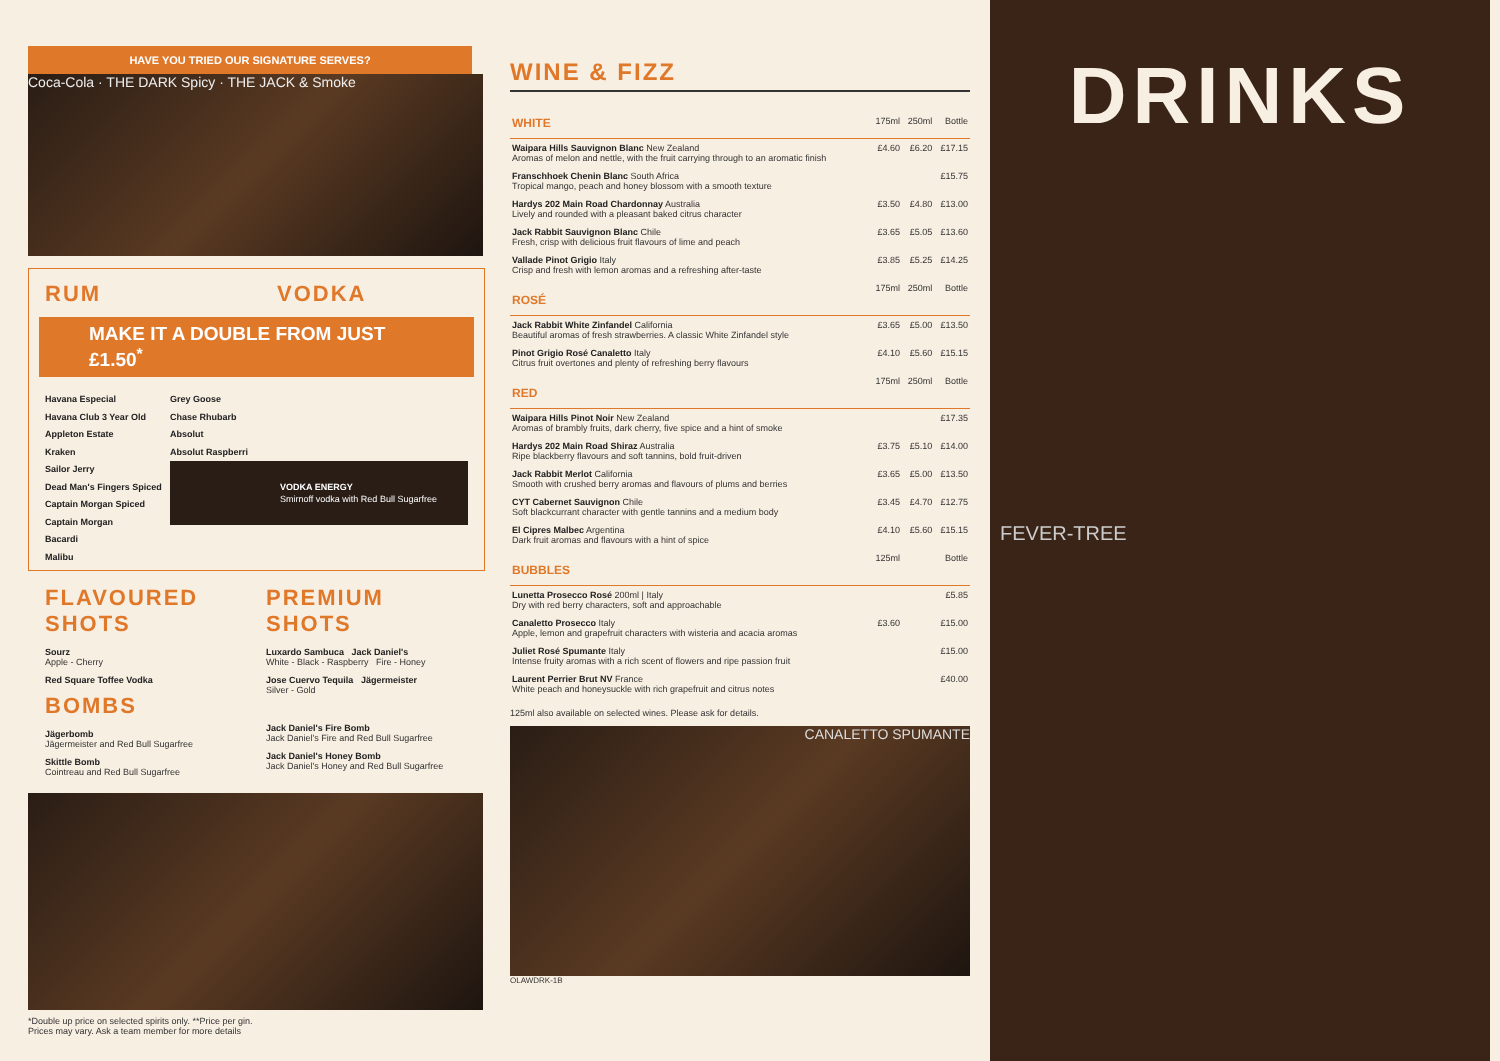HAVE YOU TRIED OUR SIGNATURE SERVES?
Coca-Cola · THE DARK Spicy · THE JACK & Smoke
RUM VODKA
MAKE IT A DOUBLE FROM JUST £1.50<sup>*</sup>
Havana Especial
Havana Club 3 Year Old
Appleton Estate
Kraken
Sailor Jerry
Dead Man's Fingers Spiced
Captain Morgan Spiced
Captain Morgan
Bacardi
Malibu
Grey Goose
Chase Rhubarb
Absolut
Absolut Raspberri
VODKA ENERGY
Smirnoff vodka with Red Bull Sugarfree
FLAVOURED SHOTS
Sourz
Apple - Cherry
Red Square Toffee Vodka
BOMBS
Jägerbomb
Jägermeister and Red Bull Sugarfree
Skittle Bomb
Cointreau and Red Bull Sugarfree
PREMIUM SHOTS
Luxardo Sambuca Jack Daniel's
White - Black - Raspberry Fire - Honey
Jose Cuervo Tequila Jägermeister
Silver - Gold
Jack Daniel's Fire Bomb
Jack Daniel's Fire and Red Bull Sugarfree
Jack Daniel's Honey Bomb
Jack Daniel's Honey and Red Bull Sugarfree
*Double up price on selected spirits only. **Price per gin.
Prices may vary. Ask a team member for more details
WINE & FIZZ
| WHITE | 175ml | 250ml | Bottle |
| --- | --- | --- | --- |
| Waipara Hills Sauvignon Blanc New Zealand Aromas of melon and nettle, with the fruit carrying through to an aromatic finish | £4.60 | £6.20 | £17.15 |
| Franschhoek Chenin Blanc South Africa Tropical mango, peach and honey blossom with a smooth texture | | | £15.75 |
| Hardys 202 Main Road Chardonnay Australia Lively and rounded with a pleasant baked citrus character | £3.50 | £4.80 | £13.00 |
| Jack Rabbit Sauvignon Blanc Chile Fresh, crisp with delicious fruit flavours of lime and peach | £3.65 | £5.05 | £13.60 |
| Vallade Pinot Grigio Italy Crisp and fresh with lemon aromas and a refreshing after-taste | £3.85 | £5.25 | £14.25 |
| ROSÉ | 175ml | 250ml | Bottle |
| Jack Rabbit White Zinfandel California Beautiful aromas of fresh strawberries. A classic White Zinfandel style | £3.65 | £5.00 | £13.50 |
| Pinot Grigio Rosé Canaletto Italy Citrus fruit overtones and plenty of refreshing berry flavours | £4.10 | £5.60 | £15.15 |
| RED | 175ml | 250ml | Bottle |
| Waipara Hills Pinot Noir New Zealand Aromas of brambly fruits, dark cherry, five spice and a hint of smoke | | | £17.35 |
| Hardys 202 Main Road Shiraz Australia Ripe blackberry flavours and soft tannins, bold fruit-driven | £3.75 | £5.10 | £14.00 |
| Jack Rabbit Merlot California Smooth with crushed berry aromas and flavours of plums and berries | £3.65 | £5.00 | £13.50 |
| CYT Cabernet Sauvignon Chile Soft blackcurrant character with gentle tannins and a medium body | £3.45 | £4.70 | £12.75 |
| El Cipres Malbec Argentina Dark fruit aromas and flavours with a hint of spice | £4.10 | £5.60 | £15.15 |
| BUBBLES | 125ml | | Bottle |
| Lunetta Prosecco Rosé 200ml / Italy Dry with red berry characters, soft and approachable | | | £5.85 |
| Canaletto Prosecco Italy Apple, lemon and grapefruit characters with wisteria and acacia aromas | £3.60 | | £15.00 |
| Juliet Rosé Spumante Italy Intense fruity aromas with a rich scent of flowers and ripe passion fruit | | | £15.00 |
| Laurent Perrier Brut NV France White peach and honeysuckle with rich grapefruit and citrus notes | | | £40.00 |
125ml also available on selected wines. Please ask for details.
CANALETTO SPUMANTE
OLAWDRK-1B
DRINKS
FEVER-TREE